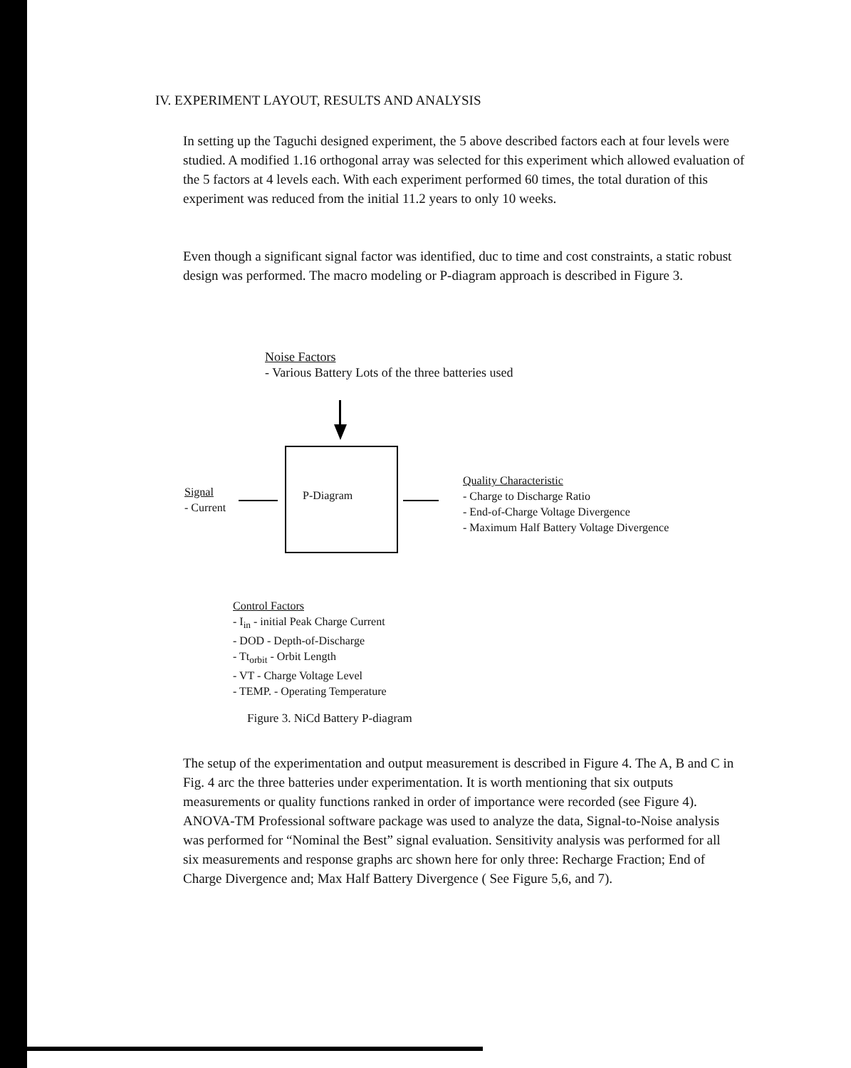IV. EXPERIMENT LAYOUT, RESULTS AND ANALYSIS
In setting up the Taguchi designed experiment, the 5 above described factors each at four levels were studied. A modified 1.16 orthogonal array was selected for this experiment which allowed evaluation of the 5 factors at 4 levels each. With each experiment performed 60 times, the total duration of this experiment was reduced from the initial 11.2 years to only 10 weeks.
Even though a significant signal factor was identified, duc to time and cost constraints, a static robust design was performed. The macro modeling or P-diagram approach is described in Figure 3.
Noise Factors
- Various Battery Lots of the three batteries used
Signal
- Current
P-Diagram
Quality Characteristic
- Charge to Discharge Ratio
- End-of-Charge Voltage Divergence
- Maximum Half Battery Voltage Divergence
Control Factors
- I<sub>in</sub> - initial Peak Charge Current
- DOD - Depth-of-Discharge
- Tt<sub>orbit</sub> - Orbit Length
- VT - Charge Voltage Level
- TEMP. - Operating Temperature
Figure 3. NiCd Battery P-diagram
The setup of the experimentation and output measurement is described in Figure 4. The A, B and C in Fig. 4 arc the three batteries under experimentation. It is worth mentioning that six outputs measurements or quality functions ranked in order of importance were recorded (see Figure 4). ANOVA-TM Professional software package was used to analyze the data, Signal-to-Noise analysis was performed for “Nominal the Best” signal evaluation. Sensitivity analysis was performed for all six measurements and response graphs arc shown here for only three: Recharge Fraction; End of Charge Divergence and; Max Half Battery Divergence ( See Figure 5,6, and 7).